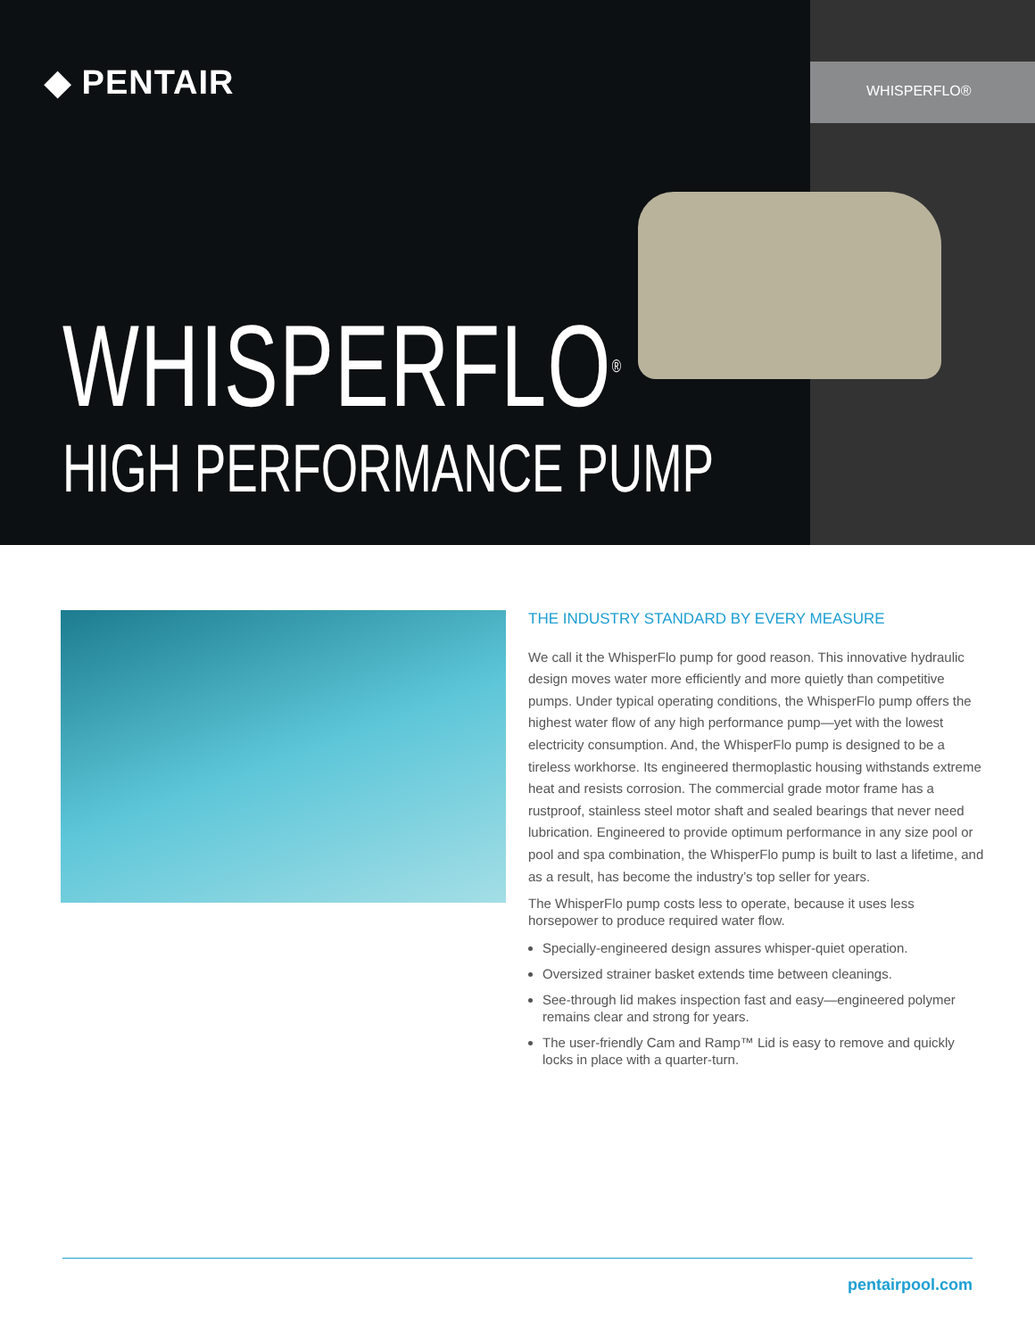◆ PENTAIR WHISPERFLO®
WHISPERFLO<sup>®</sup>
HIGH PERFORMANCE PUMP
THE INDUSTRY STANDARD BY EVERY MEASURE
We call it the WhisperFlo pump for good reason. This innovative hydraulic design moves water more efficiently and more quietly than competitive pumps. Under typical operating conditions, the WhisperFlo pump offers the highest water flow of any high performance pump—yet with the lowest electricity consumption. And, the WhisperFlo pump is designed to be a tireless workhorse. Its engineered thermoplastic housing withstands extreme heat and resists corrosion. The commercial grade motor frame has a rustproof, stainless steel motor shaft and sealed bearings that never need lubrication. Engineered to provide optimum performance in any size pool or pool and spa combination, the WhisperFlo pump is built to last a lifetime, and as a result, has become the industry’s top seller for years.
The WhisperFlo pump costs less to operate, because it uses less horsepower to produce required water flow.
Specially-engineered design assures whisper-quiet operation.
Oversized strainer basket extends time between cleanings.
See-through lid makes inspection fast and easy—engineered polymer remains clear and strong for years.
The user-friendly Cam and Ramp™ Lid is easy to remove and quickly locks in place with a quarter-turn.
pentairpool.com